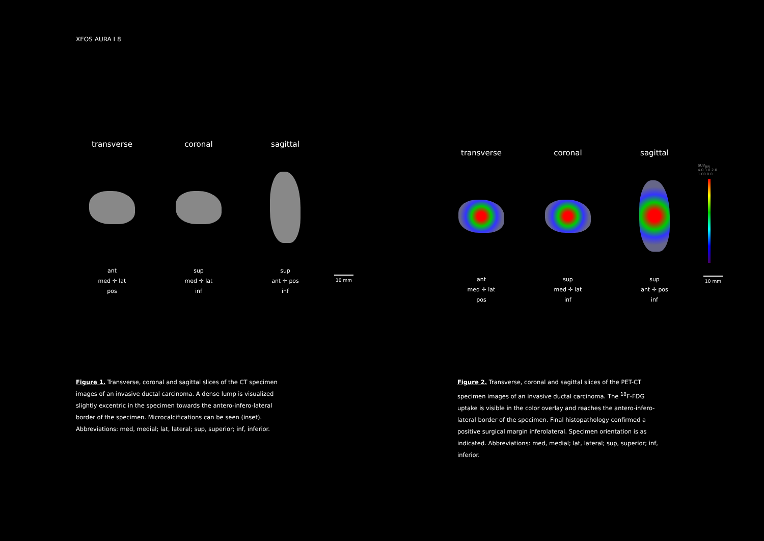XEOS AURA I 8
transverse
ant
med ✛ lat
pos
coronal
sup
med ✛ lat
inf
sagittal
sup
ant ✛ pos
inf
10 mm
transverse
ant
med ✛ lat
pos
coronal
sup
med ✛ lat
inf
sagittal
sup
ant ✛ pos
inf
SUV<sub>BW</sub>
4.0 3.0 2.0 1.00 0.0
10 mm
Figure 1. Transverse, coronal and sagittal slices of the CT specimen images of an invasive ductal carcinoma. A dense lump is visualized slightly excentric in the specimen towards the antero-infero-lateral border of the specimen. Microcalcifications can be seen (inset). Abbreviations: med, medial; lat, lateral; sup, superior; inf, inferior.
Figure 2. Transverse, coronal and sagittal slices of the PET-CT specimen images of an invasive ductal carcinoma. The <sup>18</sup>F-FDG uptake is visible in the color overlay and reaches the antero-infero-lateral border of the specimen. Final histopathology confirmed a positive surgical margin inferolateral. Specimen orientation is as indicated. Abbreviations: med, medial; lat, lateral; sup, superior; inf, inferior.